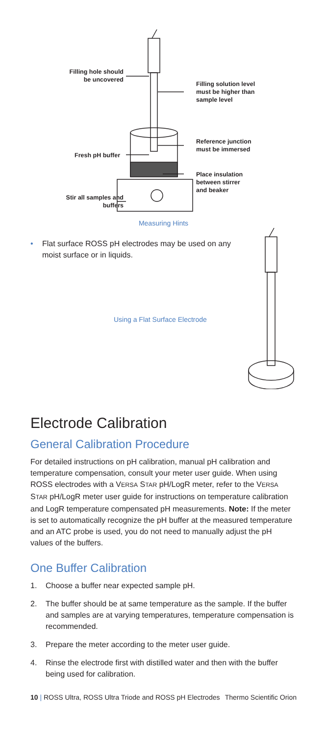Filling hole should be uncovered
Filling solution level
must be higher than
sample level
Reference junction
must be immersed
Fresh pH buffer
Place insulation
between stirrer
and beaker
Stir all samples and buffers
Measuring Hints
• Flat surface ROSS pH electrodes may be used on any moist surface or in liquids.
Using a Flat Surface Electrode
Electrode Calibration
General Calibration Procedure
For detailed instructions on pH calibration, manual pH calibration and temperature compensation, consult your meter user guide. When using ROSS electrodes with a VERSA STAR pH/LogR meter, refer to the VERSA STAR pH/LogR meter user guide for instructions on temperature calibration and LogR temperature compensated pH measurements. Note: If the meter is set to automatically recognize the pH buffer at the measured temperature and an ATC probe is used, you do not need to manually adjust the pH values of the buffers.
One Buffer Calibration
1. Choose a buffer near expected sample pH.
2. The buffer should be at same temperature as the sample. If the buffer and samples are at varying temperatures, temperature compensation is recommended.
3. Prepare the meter according to the meter user guide.
4. Rinse the electrode first with distilled water and then with the buffer being used for calibration.
10 | ROSS Ultra, ROSS Ultra Triode and ROSS pH Electrodes Thermo Scientific Orion